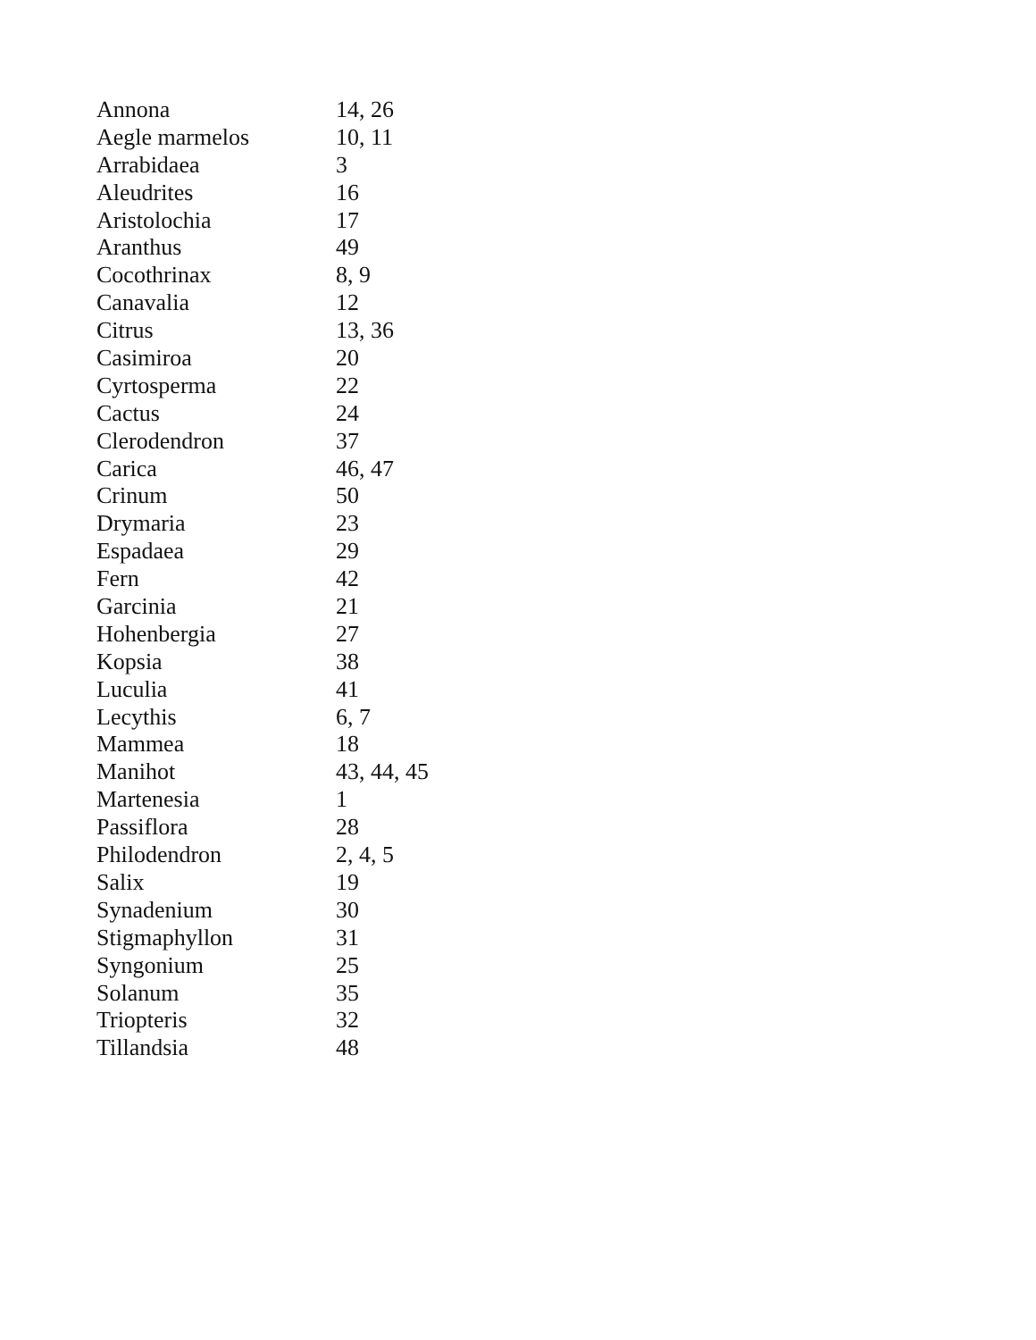| Annona | 14, 26 |
| Aegle marmelos | 10, 11 |
| Arrabidaea | 3 |
| Aleudrites | 16 |
| Aristolochia | 17 |
| Aranthus | 49 |
| Cocothrinax | 8, 9 |
| Canavalia | 12 |
| Citrus | 13, 36 |
| Casimiroa | 20 |
| Cyrtosperma | 22 |
| Cactus | 24 |
| Clerodendron | 37 |
| Carica | 46, 47 |
| Crinum | 50 |
| Drymaria | 23 |
| Espadaea | 29 |
| Fern | 42 |
| Garcinia | 21 |
| Hohenbergia | 27 |
| Kopsia | 38 |
| Luculia | 41 |
| Lecythis | 6, 7 |
| Mammea | 18 |
| Manihot | 43, 44, 45 |
| Martenesia | 1 |
| Passiflora | 28 |
| Philodendron | 2, 4, 5 |
| Salix | 19 |
| Synadenium | 30 |
| Stigmaphyllon | 31 |
| Syngonium | 25 |
| Solanum | 35 |
| Triopteris | 32 |
| Tillandsia | 48 |